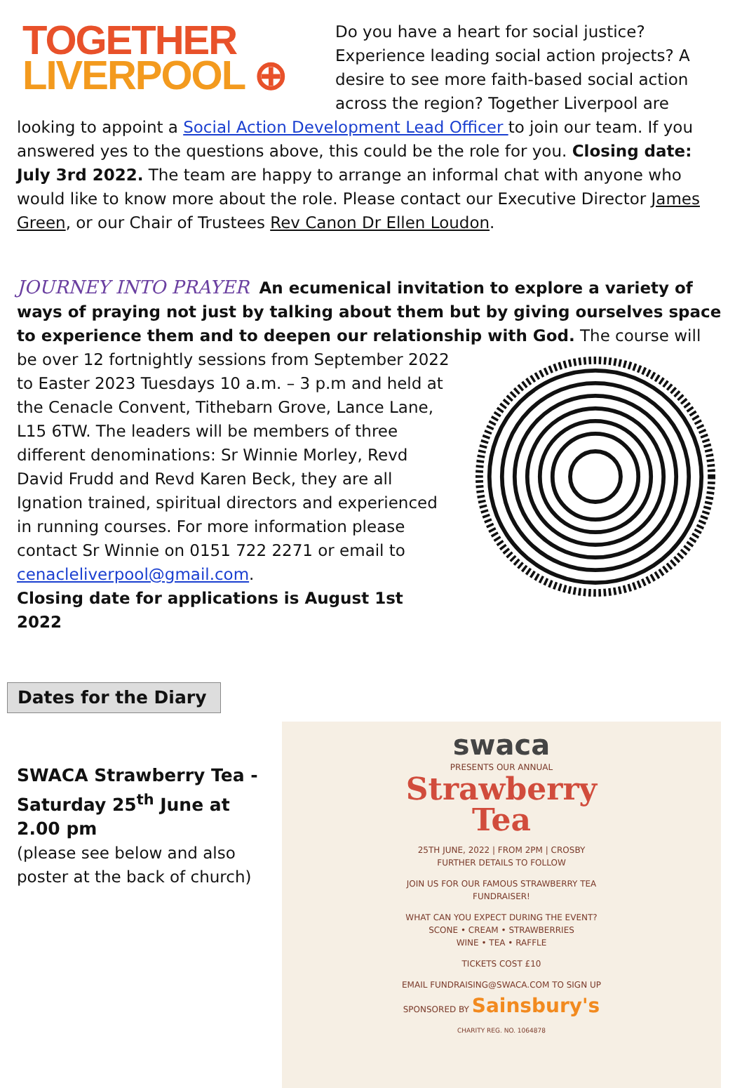TOGETHER
LIVERPOOL ⊕
Do you have a heart for social justice? Experience leading social action projects? A desire to see more faith-based social action across the region? Together Liverpool are looking to appoint a Social Action Development Lead Officer to join our team. If you answered yes to the questions above, this could be the role for you. Closing date: July 3rd 2022. The team are happy to arrange an informal chat with anyone who would like to know more about the role. Please contact our Executive Director James Green, or our Chair of Trustees Rev Canon Dr Ellen Loudon.
JOURNEY INTO PRAYER
An ecumenical invitation to explore a variety of ways of praying not just by talking about them but by giving ourselves space to experience them and to deepen our relationship with God. The course will be over 12 fortnightly sessions from September 2022 to Easter 2023 Tuesdays 10 a.m. – 3 p.m and held at the Cenacle Convent, Tithebarn Grove, Lance Lane, L15 6TW. The leaders will be members of three different denominations: Sr Winnie Morley, Revd David Frudd and Revd Karen Beck, they are all Ignation trained, spiritual directors and experienced in running courses. For more information please contact Sr Winnie on 0151 722 2271 or email to cenacleliverpool@gmail.com.
Closing date for applications is August 1st 2022
Dates for the Diary
SWACA Strawberry Tea -
Saturday 25<sup>th</sup> June at 2.00 pm
(please see below and also poster at the back of church)
swaca
PRESENTS OUR ANNUAL
Strawberry
Tea
25TH JUNE, 2022 | FROM 2PM | CROSBY
FURTHER DETAILS TO FOLLOW
JOIN US FOR OUR FAMOUS STRAWBERRY TEA
FUNDRAISER!
WHAT CAN YOU EXPECT DURING THE EVENT?
SCONE • CREAM • STRAWBERRIES
WINE • TEA • RAFFLE
TICKETS COST £10
EMAIL FUNDRAISING@SWACA.COM TO SIGN UP
SPONSORED BY Sainsbury's
CHARITY REG. NO. 1064878